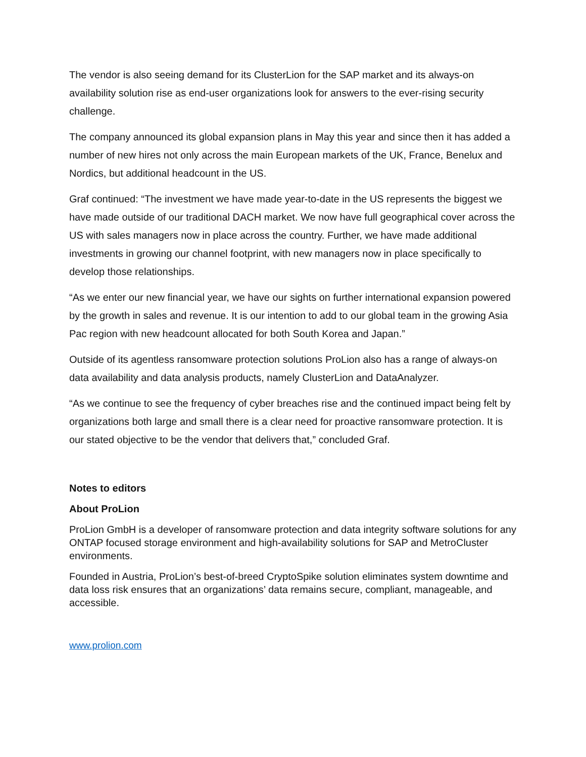The vendor is also seeing demand for its ClusterLion for the SAP market and its always-on availability solution rise as end-user organizations look for answers to the ever-rising security challenge.
The company announced its global expansion plans in May this year and since then it has added a number of new hires not only across the main European markets of the UK, France, Benelux and Nordics, but additional headcount in the US.
Graf continued: “The investment we have made year-to-date in the US represents the biggest we have made outside of our traditional DACH market. We now have full geographical cover across the US with sales managers now in place across the country. Further, we have made additional investments in growing our channel footprint, with new managers now in place specifically to develop those relationships.
“As we enter our new financial year, we have our sights on further international expansion powered by the growth in sales and revenue. It is our intention to add to our global team in the growing Asia Pac region with new headcount allocated for both South Korea and Japan.”
Outside of its agentless ransomware protection solutions ProLion also has a range of always-on data availability and data analysis products, namely ClusterLion and DataAnalyzer.
“As we continue to see the frequency of cyber breaches rise and the continued impact being felt by organizations both large and small there is a clear need for proactive ransomware protection. It is our stated objective to be the vendor that delivers that,” concluded Graf.
Notes to editors
About ProLion
ProLion GmbH is a developer of ransomware protection and data integrity software solutions for any ONTAP focused storage environment and high-availability solutions for SAP and MetroCluster environments.
Founded in Austria, ProLion’s best-of-breed CryptoSpike solution eliminates system downtime and data loss risk ensures that an organizations’ data remains secure, compliant, manageable, and accessible.
www.prolion.com